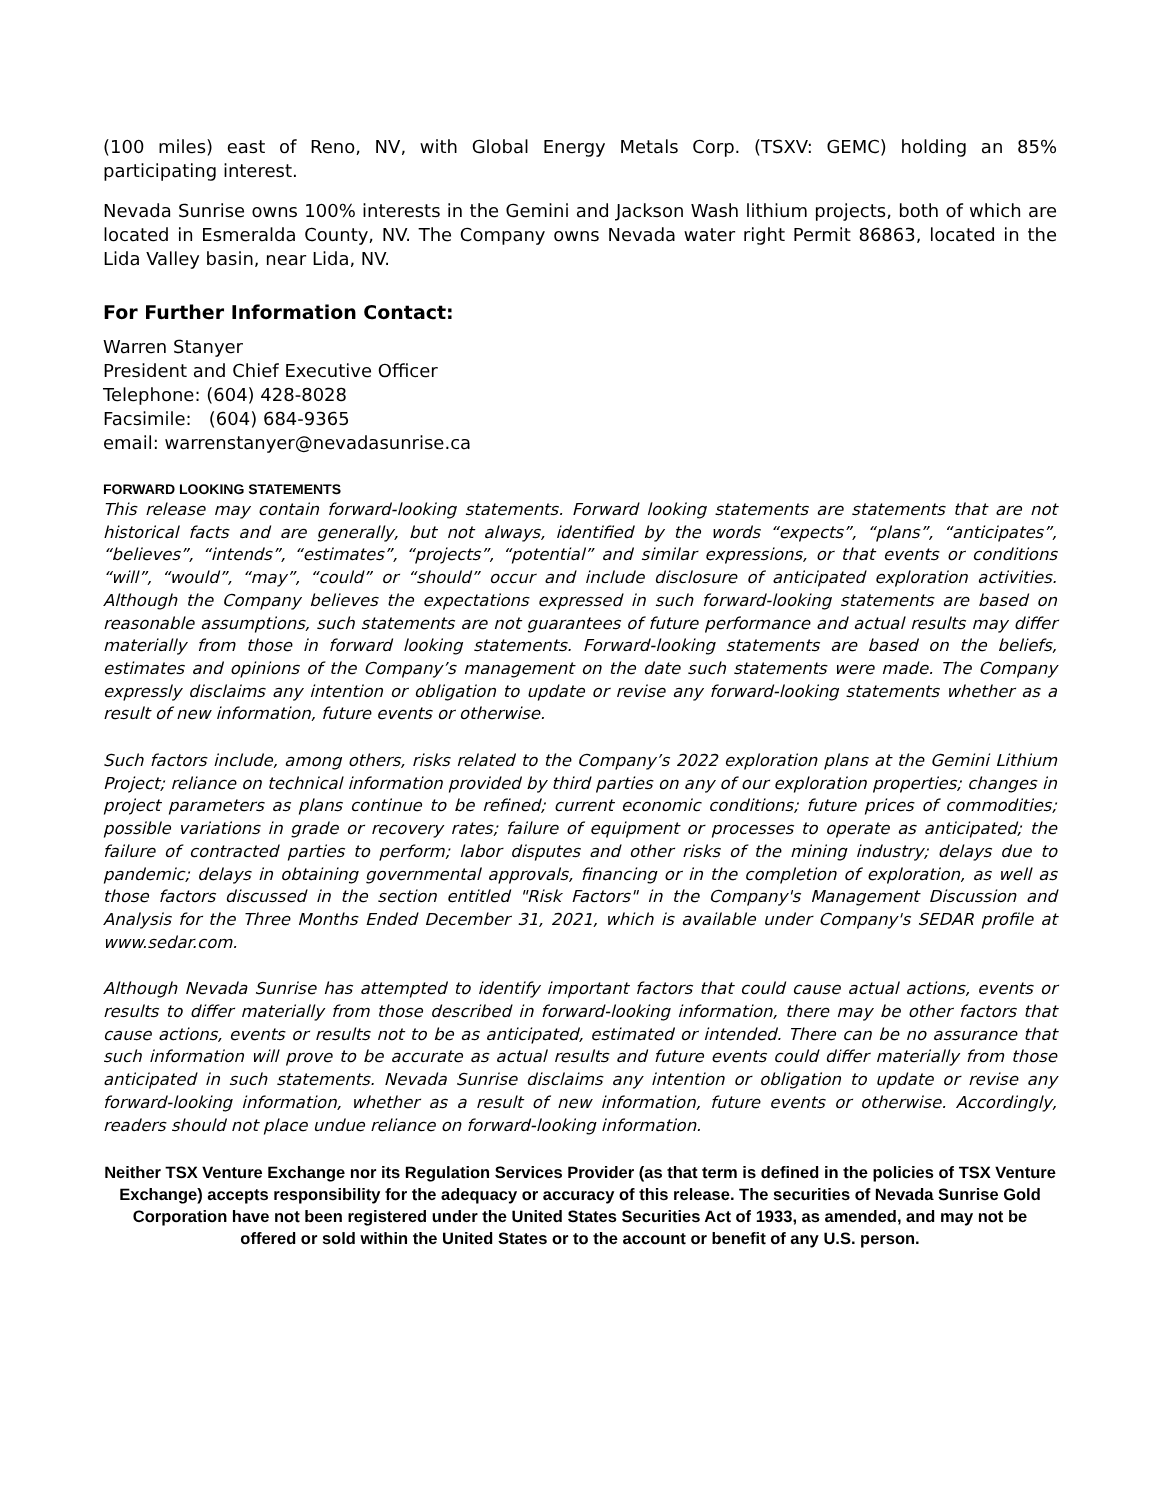(100 miles) east of Reno, NV, with Global Energy Metals Corp. (TSXV: GEMC) holding an 85% participating interest.
Nevada Sunrise owns 100% interests in the Gemini and Jackson Wash lithium projects, both of which are located in Esmeralda County, NV. The Company owns Nevada water right Permit 86863, located in the Lida Valley basin, near Lida, NV.
For Further Information Contact:
Warren Stanyer
President and Chief Executive Officer
Telephone: (604) 428-8028
Facsimile: (604) 684-9365
email: warrenstanyer@nevadasunrise.ca
FORWARD LOOKING STATEMENTS
This release may contain forward-looking statements. Forward looking statements are statements that are not historical facts and are generally, but not always, identified by the words “expects”, “plans”, “anticipates”, “believes”, “intends”, “estimates”, “projects”, “potential” and similar expressions, or that events or conditions “will”, “would”, “may”, “could” or “should” occur and include disclosure of anticipated exploration activities. Although the Company believes the expectations expressed in such forward-looking statements are based on reasonable assumptions, such statements are not guarantees of future performance and actual results may differ materially from those in forward looking statements. Forward-looking statements are based on the beliefs, estimates and opinions of the Company’s management on the date such statements were made. The Company expressly disclaims any intention or obligation to update or revise any forward-looking statements whether as a result of new information, future events or otherwise.
Such factors include, among others, risks related to the Company’s 2022 exploration plans at the Gemini Lithium Project; reliance on technical information provided by third parties on any of our exploration properties; changes in project parameters as plans continue to be refined; current economic conditions; future prices of commodities; possible variations in grade or recovery rates; failure of equipment or processes to operate as anticipated; the failure of contracted parties to perform; labor disputes and other risks of the mining industry; delays due to pandemic; delays in obtaining governmental approvals, financing or in the completion of exploration, as well as those factors discussed in the section entitled "Risk Factors" in the Company's Management Discussion and Analysis for the Three Months Ended December 31, 2021, which is available under Company's SEDAR profile at www.sedar.com.
Although Nevada Sunrise has attempted to identify important factors that could cause actual actions, events or results to differ materially from those described in forward-looking information, there may be other factors that cause actions, events or results not to be as anticipated, estimated or intended. There can be no assurance that such information will prove to be accurate as actual results and future events could differ materially from those anticipated in such statements. Nevada Sunrise disclaims any intention or obligation to update or revise any forward-looking information, whether as a result of new information, future events or otherwise. Accordingly, readers should not place undue reliance on forward-looking information.
Neither TSX Venture Exchange nor its Regulation Services Provider (as that term is defined in the policies of TSX Venture Exchange) accepts responsibility for the adequacy or accuracy of this release. The securities of Nevada Sunrise Gold Corporation have not been registered under the United States Securities Act of 1933, as amended, and may not be offered or sold within the United States or to the account or benefit of any U.S. person.